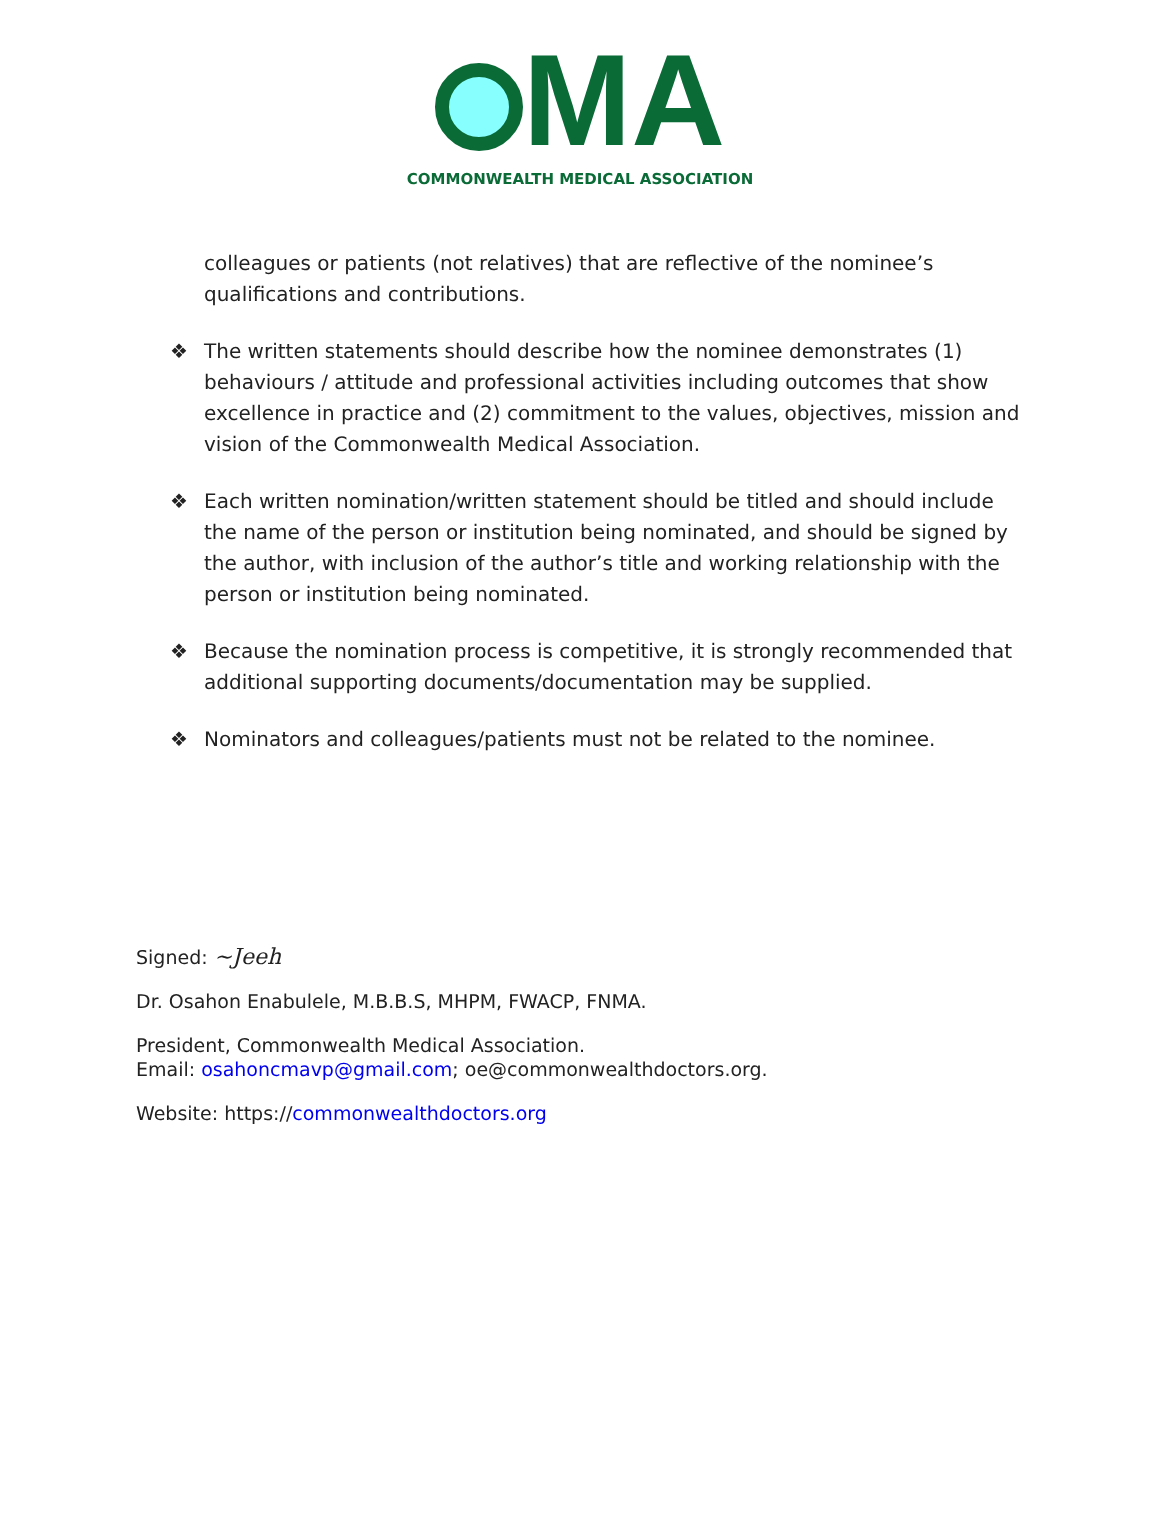MA
COMMONWEALTH MEDICAL ASSOCIATION
colleagues or patients (not relatives) that are reflective of the nominee’s qualifications and contributions.
❖ The written statements should describe how the nominee demonstrates (1) behaviours / attitude and professional activities including outcomes that show excellence in practice and (2) commitment to the values, objectives, mission and vision of the Commonwealth Medical Association.
❖ Each written nomination/written statement should be titled and should include the name of the person or institution being nominated, and should be signed by the author, with inclusion of the author’s title and working relationship with the person or institution being nominated.
❖ Because the nomination process is competitive, it is strongly recommended that additional supporting documents/documentation may be supplied.
❖ Nominators and colleagues/patients must not be related to the nominee.
Signed: ~Jeeh
Dr. Osahon Enabulele, M.B.B.S, MHPM, FWACP, FNMA.
President, Commonwealth Medical Association.
Email: osahoncmavp@gmail.com; oe@commonwealthdoctors.org.
Website: https://commonwealthdoctors.org